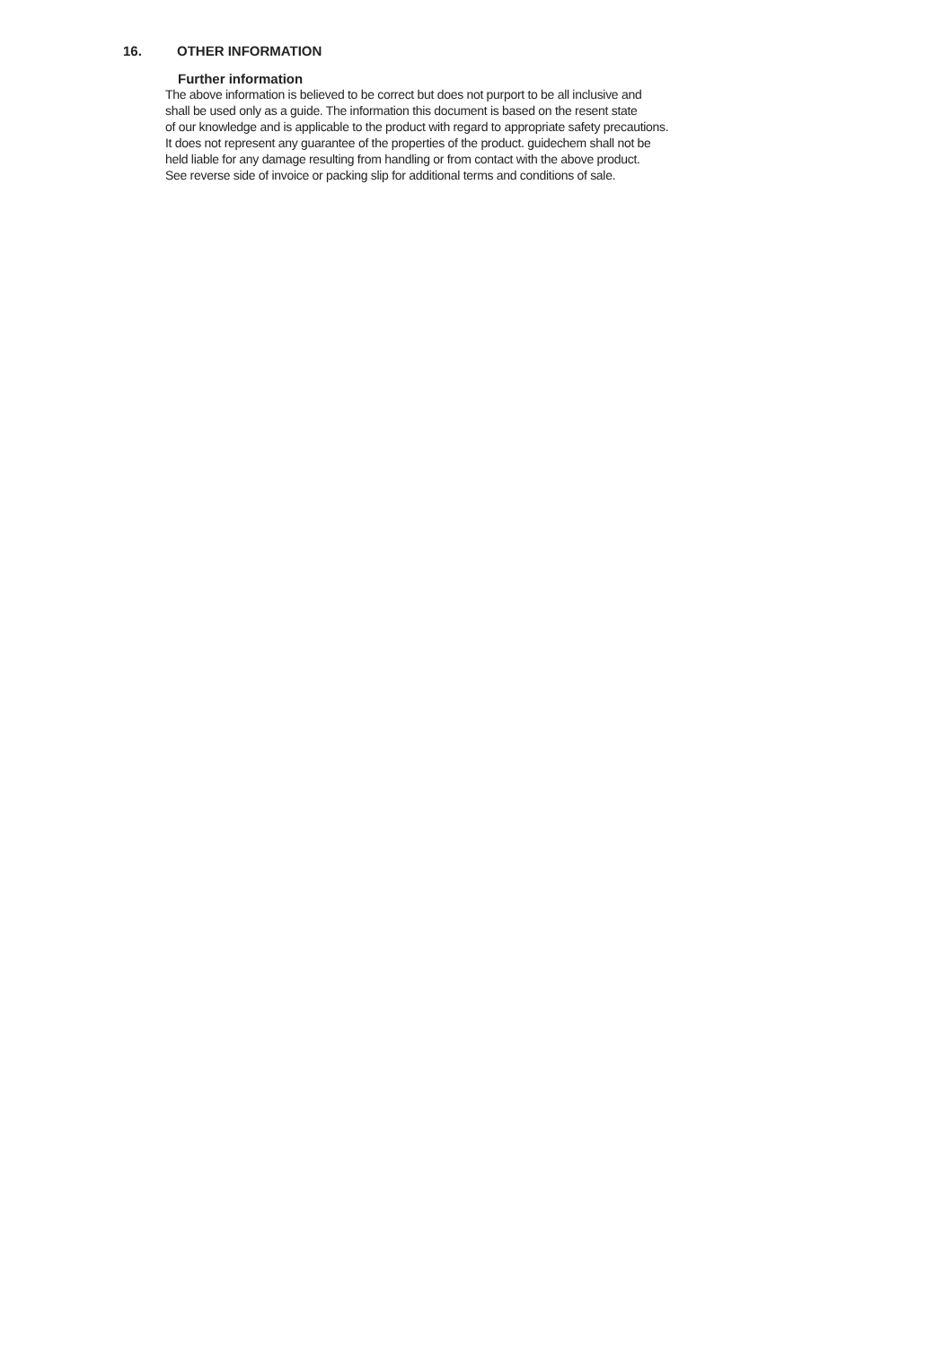16. OTHER INFORMATION
Further information
The above information is believed to be correct but does not purport to be all inclusive and
shall be used only as a guide. The information this document is based on the resent state
of our knowledge and is applicable to the product with regard to appropriate safety precautions.
It does not represent any guarantee of the properties of the product. guidechem shall not be
held liable for any damage resulting from handling or from contact with the above product.
See reverse side of invoice or packing slip for additional terms and conditions of sale.